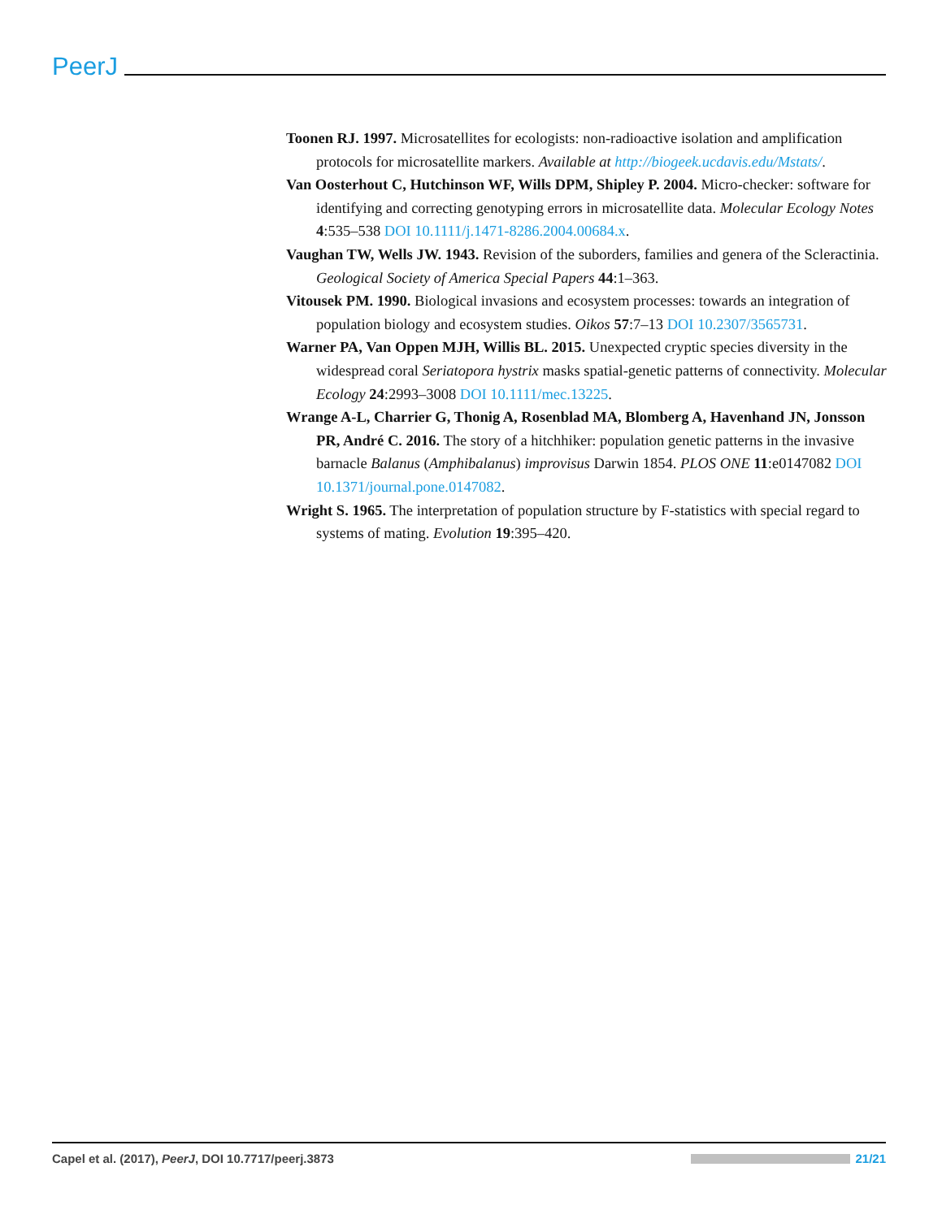PeerJ
Toonen RJ. 1997. Microsatellites for ecologists: non-radioactive isolation and amplification protocols for microsatellite markers. Available at http://biogeek.ucdavis.edu/Mstats/.
Van Oosterhout C, Hutchinson WF, Wills DPM, Shipley P. 2004. Micro-checker: software for identifying and correcting genotyping errors in microsatellite data. Molecular Ecology Notes 4:535–538 DOI 10.1111/j.1471-8286.2004.00684.x.
Vaughan TW, Wells JW. 1943. Revision of the suborders, families and genera of the Scleractinia. Geological Society of America Special Papers 44:1–363.
Vitousek PM. 1990. Biological invasions and ecosystem processes: towards an integration of population biology and ecosystem studies. Oikos 57:7–13 DOI 10.2307/3565731.
Warner PA, Van Oppen MJH, Willis BL. 2015. Unexpected cryptic species diversity in the widespread coral Seriatopora hystrix masks spatial-genetic patterns of connectivity. Molecular Ecology 24:2993–3008 DOI 10.1111/mec.13225.
Wrange A-L, Charrier G, Thonig A, Rosenblad MA, Blomberg A, Havenhand JN, Jonsson PR, André C. 2016. The story of a hitchhiker: population genetic patterns in the invasive barnacle Balanus (Amphibalanus) improvisus Darwin 1854. PLOS ONE 11:e0147082 DOI 10.1371/journal.pone.0147082.
Wright S. 1965. The interpretation of population structure by F-statistics with special regard to systems of mating. Evolution 19:395–420.
Capel et al. (2017), PeerJ, DOI 10.7717/peerj.3873
21/21